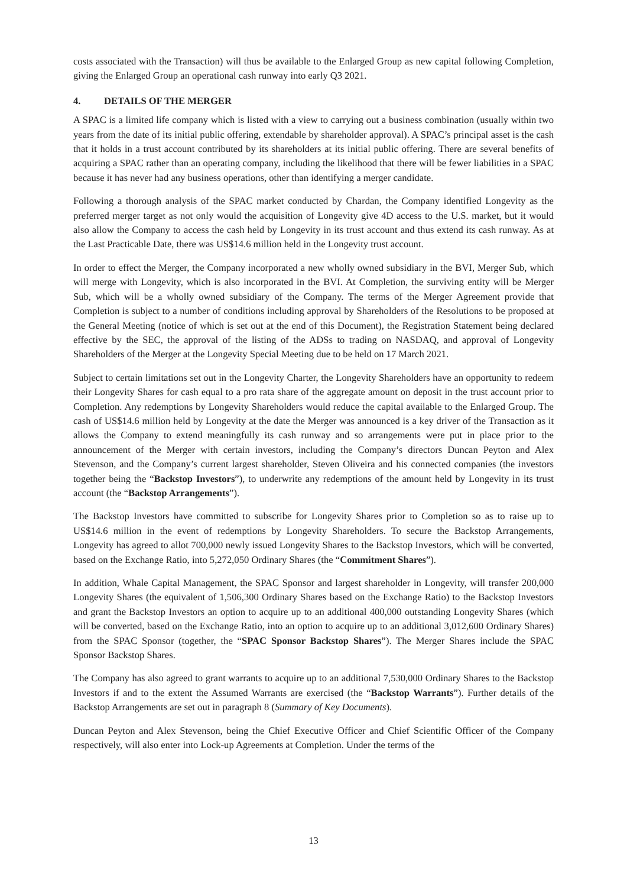costs associated with the Transaction) will thus be available to the Enlarged Group as new capital following Completion, giving the Enlarged Group an operational cash runway into early Q3 2021.
4. DETAILS OF THE MERGER
A SPAC is a limited life company which is listed with a view to carrying out a business combination (usually within two years from the date of its initial public offering, extendable by shareholder approval). A SPAC’s principal asset is the cash that it holds in a trust account contributed by its shareholders at its initial public offering. There are several benefits of acquiring a SPAC rather than an operating company, including the likelihood that there will be fewer liabilities in a SPAC because it has never had any business operations, other than identifying a merger candidate.
Following a thorough analysis of the SPAC market conducted by Chardan, the Company identified Longevity as the preferred merger target as not only would the acquisition of Longevity give 4D access to the U.S. market, but it would also allow the Company to access the cash held by Longevity in its trust account and thus extend its cash runway. As at the Last Practicable Date, there was US$14.6 million held in the Longevity trust account.
In order to effect the Merger, the Company incorporated a new wholly owned subsidiary in the BVI, Merger Sub, which will merge with Longevity, which is also incorporated in the BVI. At Completion, the surviving entity will be Merger Sub, which will be a wholly owned subsidiary of the Company. The terms of the Merger Agreement provide that Completion is subject to a number of conditions including approval by Shareholders of the Resolutions to be proposed at the General Meeting (notice of which is set out at the end of this Document), the Registration Statement being declared effective by the SEC, the approval of the listing of the ADSs to trading on NASDAQ, and approval of Longevity Shareholders of the Merger at the Longevity Special Meeting due to be held on 17 March 2021.
Subject to certain limitations set out in the Longevity Charter, the Longevity Shareholders have an opportunity to redeem their Longevity Shares for cash equal to a pro rata share of the aggregate amount on deposit in the trust account prior to Completion. Any redemptions by Longevity Shareholders would reduce the capital available to the Enlarged Group. The cash of US$14.6 million held by Longevity at the date the Merger was announced is a key driver of the Transaction as it allows the Company to extend meaningfully its cash runway and so arrangements were put in place prior to the announcement of the Merger with certain investors, including the Company’s directors Duncan Peyton and Alex Stevenson, and the Company’s current largest shareholder, Steven Oliveira and his connected companies (the investors together being the “Backstop Investors”), to underwrite any redemptions of the amount held by Longevity in its trust account (the “Backstop Arrangements”).
The Backstop Investors have committed to subscribe for Longevity Shares prior to Completion so as to raise up to US$14.6 million in the event of redemptions by Longevity Shareholders. To secure the Backstop Arrangements, Longevity has agreed to allot 700,000 newly issued Longevity Shares to the Backstop Investors, which will be converted, based on the Exchange Ratio, into 5,272,050 Ordinary Shares (the “Commitment Shares”).
In addition, Whale Capital Management, the SPAC Sponsor and largest shareholder in Longevity, will transfer 200,000 Longevity Shares (the equivalent of 1,506,300 Ordinary Shares based on the Exchange Ratio) to the Backstop Investors and grant the Backstop Investors an option to acquire up to an additional 400,000 outstanding Longevity Shares (which will be converted, based on the Exchange Ratio, into an option to acquire up to an additional 3,012,600 Ordinary Shares) from the SPAC Sponsor (together, the “SPAC Sponsor Backstop Shares”). The Merger Shares include the SPAC Sponsor Backstop Shares.
The Company has also agreed to grant warrants to acquire up to an additional 7,530,000 Ordinary Shares to the Backstop Investors if and to the extent the Assumed Warrants are exercised (the “Backstop Warrants”). Further details of the Backstop Arrangements are set out in paragraph 8 (Summary of Key Documents).
Duncan Peyton and Alex Stevenson, being the Chief Executive Officer and Chief Scientific Officer of the Company respectively, will also enter into Lock-up Agreements at Completion. Under the terms of the
13